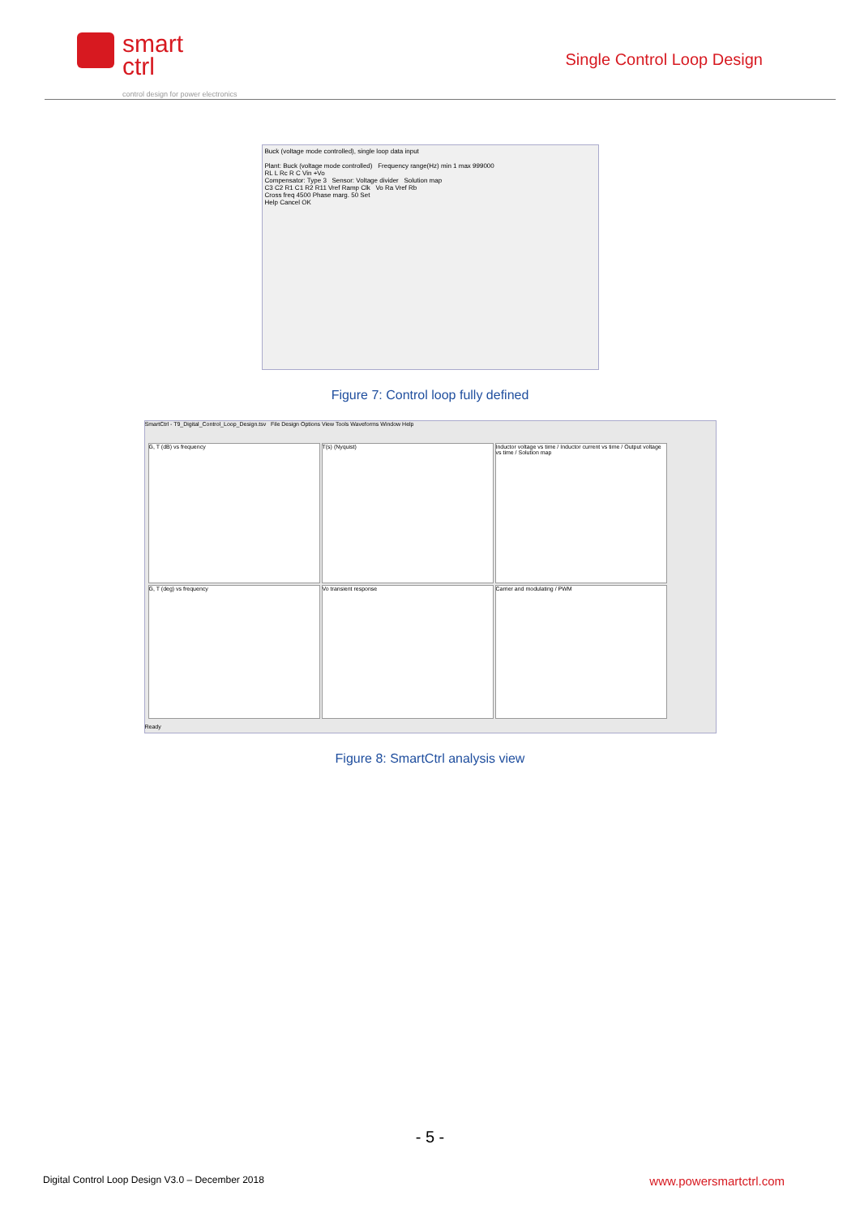smart
ctrl
control design for power electronics
Single Control Loop Design
Buck (voltage mode controlled), single loop data input
Plant: Buck (voltage mode controlled) Frequency range(Hz) min 1 max 999000
RL L Rc R C Vin +Vo
Compensator: Type 3 Sensor: Voltage divider Solution map
C3 C2 R1 C1 R2 R11 Vref Ramp Clk Vo Ra Vref Rb
Cross freq 4500 Phase marg. 50 Set
Help Cancel OK
Figure 7: Control loop fully defined
SmartCtrl - T9_Digital_Control_Loop_Design.tsv File Design Options View Tools Waveforms Window Help
G, T (dB) vs frequency
T(s) (Nyquist)
Inductor voltage vs time / Inductor current vs time / Output voltage vs time / Solution map
G, T (deg) vs frequency
Vo transient response
Carrier and modulating / PWM
Ready
Figure 8: SmartCtrl analysis view
- 5 -
Digital Control Loop Design V3.0 – December 2018 www.powersmartctrl.com